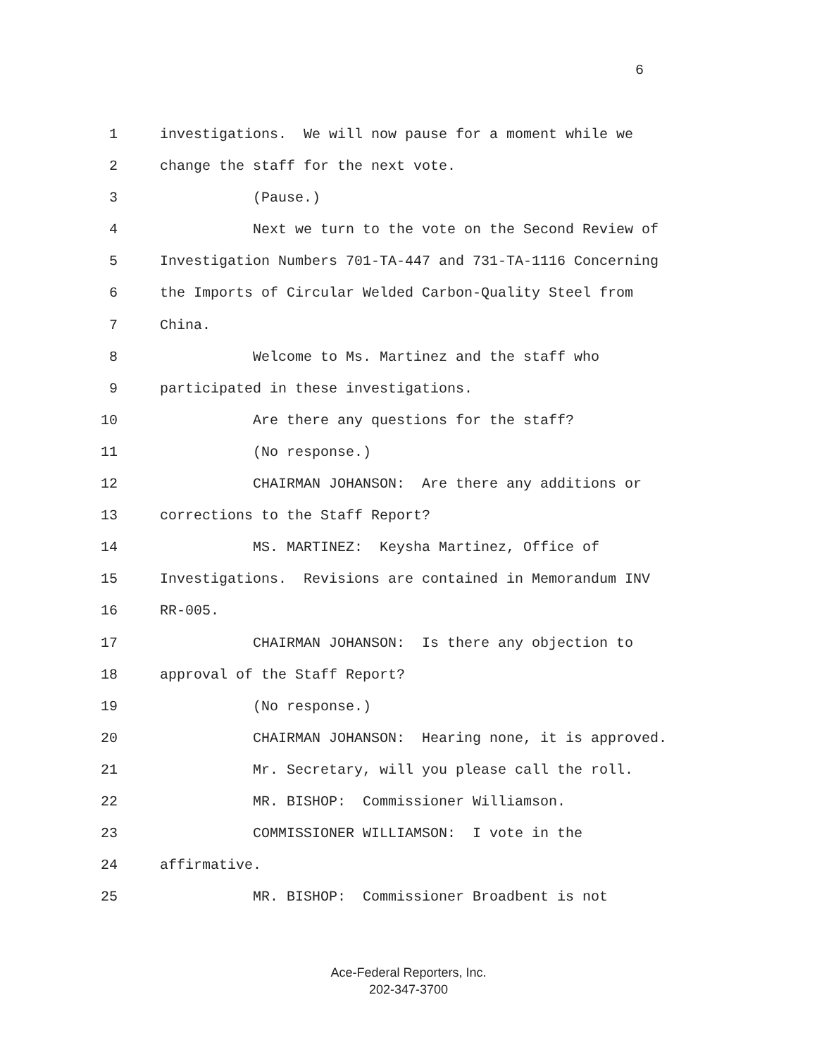6
1 investigations. We will now pause for a moment while we
2 change the staff for the next vote.
3 (Pause.)
4 Next we turn to the vote on the Second Review of
5 Investigation Numbers 701-TA-447 and 731-TA-1116 Concerning
6 the Imports of Circular Welded Carbon-Quality Steel from
7 China.
8 Welcome to Ms. Martinez and the staff who
9 participated in these investigations.
10 Are there any questions for the staff?
11 (No response.)
12 CHAIRMAN JOHANSON: Are there any additions or
13 corrections to the Staff Report?
14 MS. MARTINEZ: Keysha Martinez, Office of
15 Investigations. Revisions are contained in Memorandum INV
16 RR-005.
17 CHAIRMAN JOHANSON: Is there any objection to
18 approval of the Staff Report?
19 (No response.)
20 CHAIRMAN JOHANSON: Hearing none, it is approved.
21 Mr. Secretary, will you please call the roll.
22 MR. BISHOP: Commissioner Williamson.
23 COMMISSIONER WILLIAMSON: I vote in the
24 affirmative.
25 MR. BISHOP: Commissioner Broadbent is not
Ace-Federal Reporters, Inc.
202-347-3700